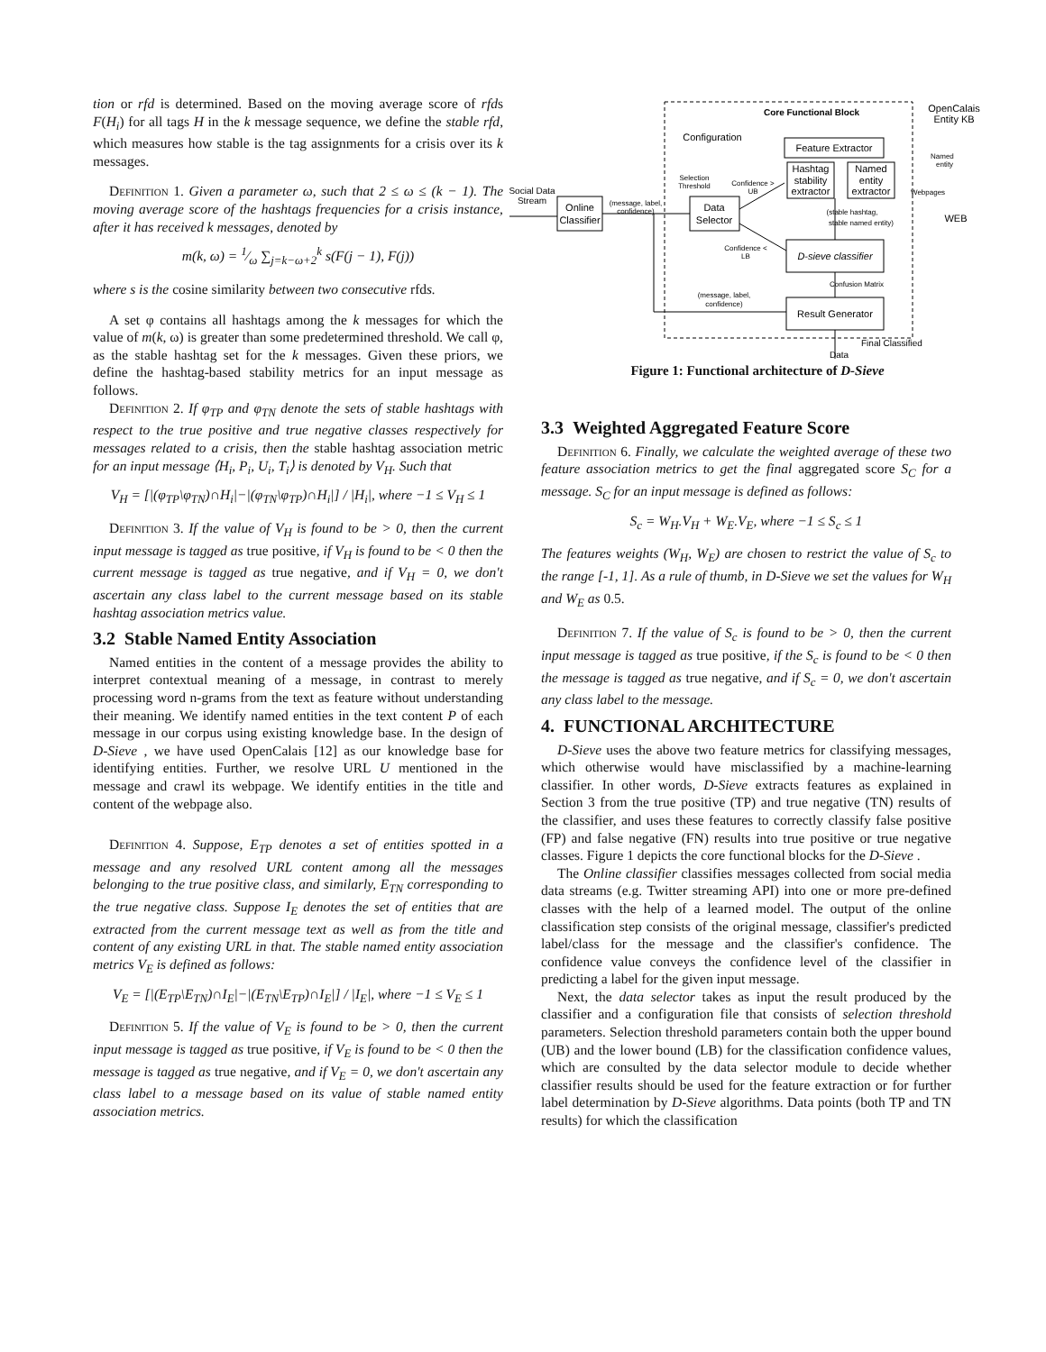tion or rfd is determined. Based on the moving average score of rfds F(H<sub>i</sub>) for all tags H in the k message sequence, we define the stable rfd, which measures how stable is the tag assignments for a crisis over its k messages.
Definition 1. Given a parameter ω, such that 2 ≤ ω ≤ (k − 1). The moving average score of the hashtags frequencies for a crisis instance, after it has received k messages, denoted by
m(k, ω) = 1⁄ω ∑<sub>j=k−ω+2</sub><sup>k</sup> s(F(j − 1), F(j))
where s is the cosine similarity between two consecutive rfds.
A set φ contains all hashtags among the k messages for which the value of m(k, ω) is greater than some predetermined threshold. We call φ, as the stable hashtag set for the k messages. Given these priors, we define the hashtag-based stability metrics for an input message as follows.
Definition 2. If φ<sub>TP</sub> and φ<sub>TN</sub> denote the sets of stable hashtags with respect to the true positive and true negative classes respectively for messages related to a crisis, then the stable hashtag association metric for an input message ⟨H<sub>i</sub>, P<sub>i</sub>, U<sub>i</sub>, T<sub>i</sub>⟩ is denoted by V<sub>H</sub>. Such that
V<sub>H</sub> = [|(φ<sub>TP</sub>\φ<sub>TN</sub>)∩H<sub>i</sub>|−|(φ<sub>TN</sub>\φ<sub>TP</sub>)∩H<sub>i</sub>|] / |H<sub>i</sub>|, where −1 ≤ V<sub>H</sub> ≤ 1
Definition 3. If the value of V<sub>H</sub> is found to be > 0, then the current input message is tagged as true positive, if V<sub>H</sub> is found to be < 0 then the current message is tagged as true negative, and if V<sub>H</sub> = 0, we don't ascertain any class label to the current message based on its stable hashtag association metrics value.
3.2 Stable Named Entity Association
Named entities in the content of a message provides the ability to interpret contextual meaning of a message, in contrast to merely processing word n-grams from the text as feature without understanding their meaning. We identify named entities in the text content P of each message in our corpus using existing knowledge base. In the design of D-Sieve , we have used OpenCalais [12] as our knowledge base for identifying entities. Further, we resolve URL U mentioned in the message and crawl its webpage. We identify entities in the title and content of the webpage also.
Definition 4. Suppose, E<sub>TP</sub> denotes a set of entities spotted in a message and any resolved URL content among all the messages belonging to the true positive class, and similarly, E<sub>TN</sub> corresponding to the true negative class. Suppose I<sub>E</sub> denotes the set of entities that are extracted from the current message text as well as from the title and content of any existing URL in that. The stable named entity association metrics V<sub>E</sub> is defined as follows:
V<sub>E</sub> = [|(E<sub>TP</sub>\E<sub>TN</sub>)∩I<sub>E</sub>|−|(E<sub>TN</sub>\E<sub>TP</sub>)∩I<sub>E</sub>|] / |I<sub>E</sub>|, where −1 ≤ V<sub>E</sub> ≤ 1
Definition 5. If the value of V<sub>E</sub> is found to be > 0, then the current input message is tagged as true positive, if V<sub>E</sub> is found to be < 0 then the message is tagged as true negative, and if V<sub>E</sub> = 0, we don't ascertain any class label to a message based on its value of stable named entity association metrics.
Core Functional Block
OpenCalais
Entity KB
Configuration
Feature Extractor
Hashtag
stability
extractor
Named
entity
extractor
Social Data
Stream
Online
Classifier
Data
Selector
D-sieve classifier
Result Generator
WEB
(message, label,
confidence)
Selection
Threshold
Confidence >
UB
Confidence <
LB
(stable hashtag,
stable named entity)
Confusion Matrix
(message, label,
confidence)
Named
entity
Webpages
Final Classified
Data
Figure 1: Functional architecture of D-Sieve
3.3 Weighted Aggregated Feature Score
Definition 6. Finally, we calculate the weighted average of these two feature association metrics to get the final aggregated score S<sub>C</sub> for a message. S<sub>C</sub> for an input message is defined as follows:
S<sub>c</sub> = W<sub>H</sub>.V<sub>H</sub> + W<sub>E</sub>.V<sub>E</sub>, where −1 ≤ S<sub>c</sub> ≤ 1
The features weights (W<sub>H</sub>, W<sub>E</sub>) are chosen to restrict the value of S<sub>c</sub> to the range [-1, 1]. As a rule of thumb, in D-Sieve we set the values for W<sub>H</sub> and W<sub>E</sub> as 0.5.
Definition 7. If the value of S<sub>c</sub> is found to be > 0, then the current input message is tagged as true positive, if the S<sub>c</sub> is found to be < 0 then the message is tagged as true negative, and if S<sub>c</sub> = 0, we don't ascertain any class label to the message.
4. FUNCTIONAL ARCHITECTURE
D-Sieve uses the above two feature metrics for classifying messages, which otherwise would have misclassified by a machine-learning classifier. In other words, D-Sieve extracts features as explained in Section 3 from the true positive (TP) and true negative (TN) results of the classifier, and uses these features to correctly classify false positive (FP) and false negative (FN) results into true positive or true negative classes. Figure 1 depicts the core functional blocks for the D-Sieve .
The Online classifier classifies messages collected from social media data streams (e.g. Twitter streaming API) into one or more pre-defined classes with the help of a learned model. The output of the online classification step consists of the original message, classifier's predicted label/class for the message and the classifier's confidence. The confidence value conveys the confidence level of the classifier in predicting a label for the given input message.
Next, the data selector takes as input the result produced by the classifier and a configuration file that consists of selection threshold parameters. Selection threshold parameters contain both the upper bound (UB) and the lower bound (LB) for the classification confidence values, which are consulted by the data selector module to decide whether classifier results should be used for the feature extraction or for further label determination by D-Sieve algorithms. Data points (both TP and TN results) for which the classification